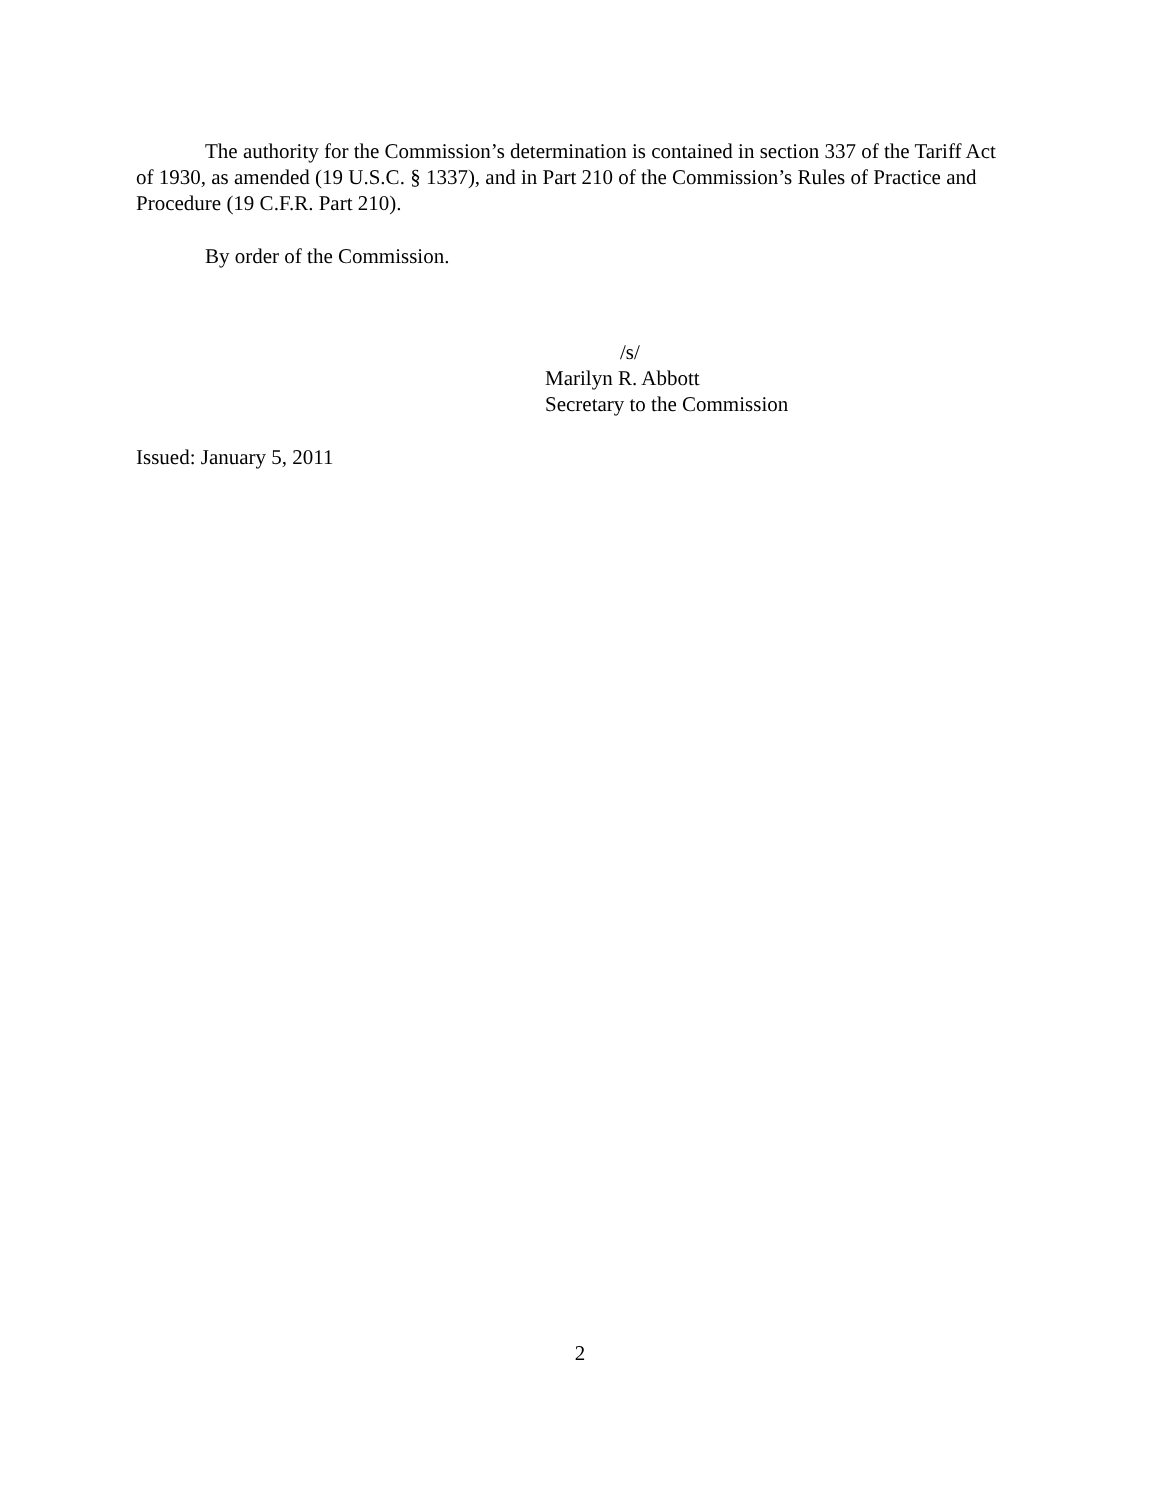The authority for the Commission’s determination is contained in section 337 of the Tariff Act of 1930, as amended (19 U.S.C. § 1337), and in Part 210 of the Commission’s Rules of Practice and Procedure (19 C.F.R. Part 210).
By order of the Commission.
/s/
Marilyn R. Abbott
Secretary to the Commission
Issued: January 5, 2011
2